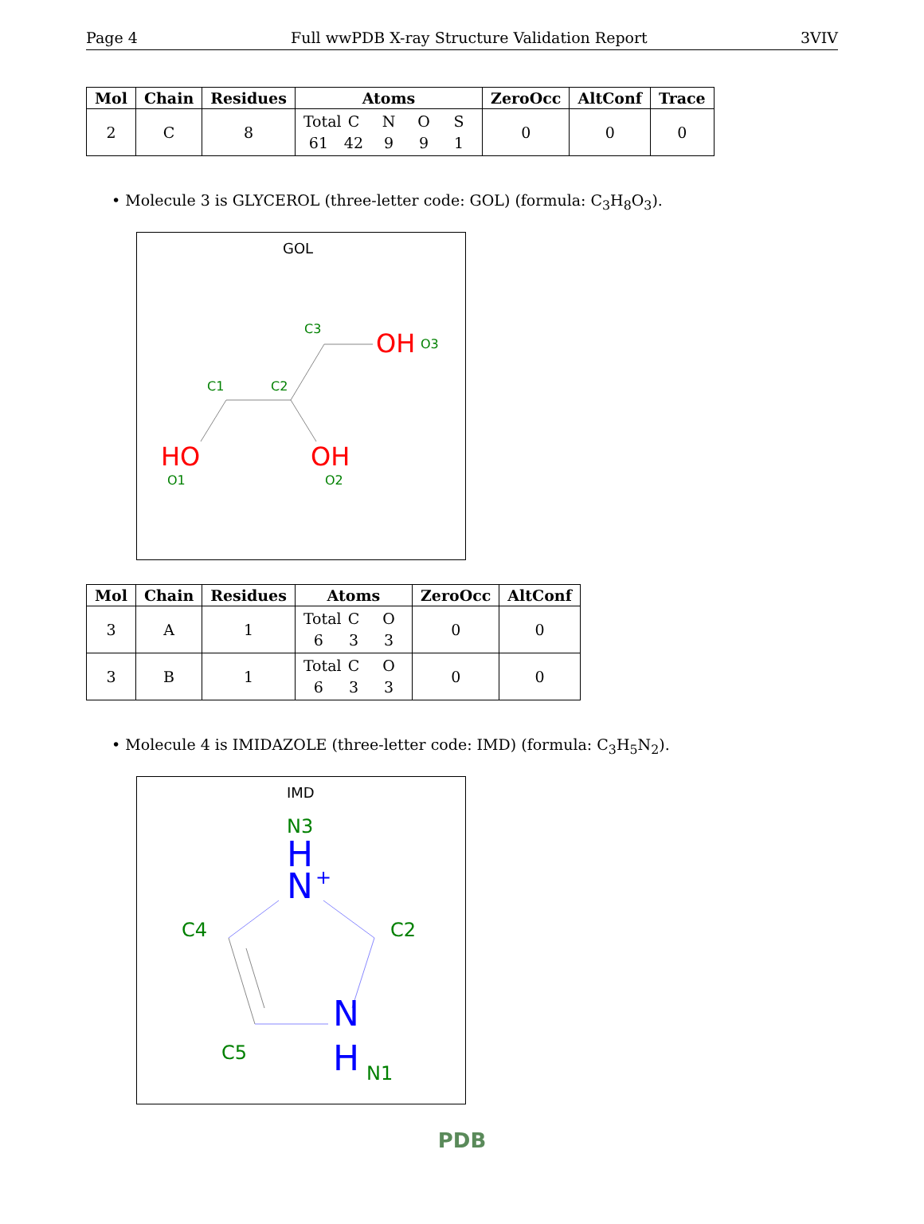Page 4 Full wwPDB X-ray Structure Validation Report 3VIV
| Mol | Chain | Residues | Atoms | ZeroOcc | AltConf | Trace |
| --- | --- | --- | --- | --- | --- | --- |
| 2 | C | 8 | Total C N O S 61 42 9 9 1 | 0 | 0 | 0 |
• Molecule 3 is GLYCEROL (three-letter code: GOL) (formula: C<sub>3</sub>H<sub>8</sub>O<sub>3</sub>).
GOL
C3
C1
C2
O3
O1
O2
OH
HO
OH
| Mol | Chain | Residues | Atoms | ZeroOcc | AltConf |
| --- | --- | --- | --- | --- | --- |
| 3 | A | 1 | Total C O 6 3 3 | 0 | 0 |
| 3 | B | 1 | Total C O 6 3 3 | 0 | 0 |
• Molecule 4 is IMIDAZOLE (three-letter code: IMD) (formula: C<sub>3</sub>H<sub>5</sub>N<sub>2</sub>).
IMD
N3
C4
C2
C5
N1
H
N
N
H
+
PDB